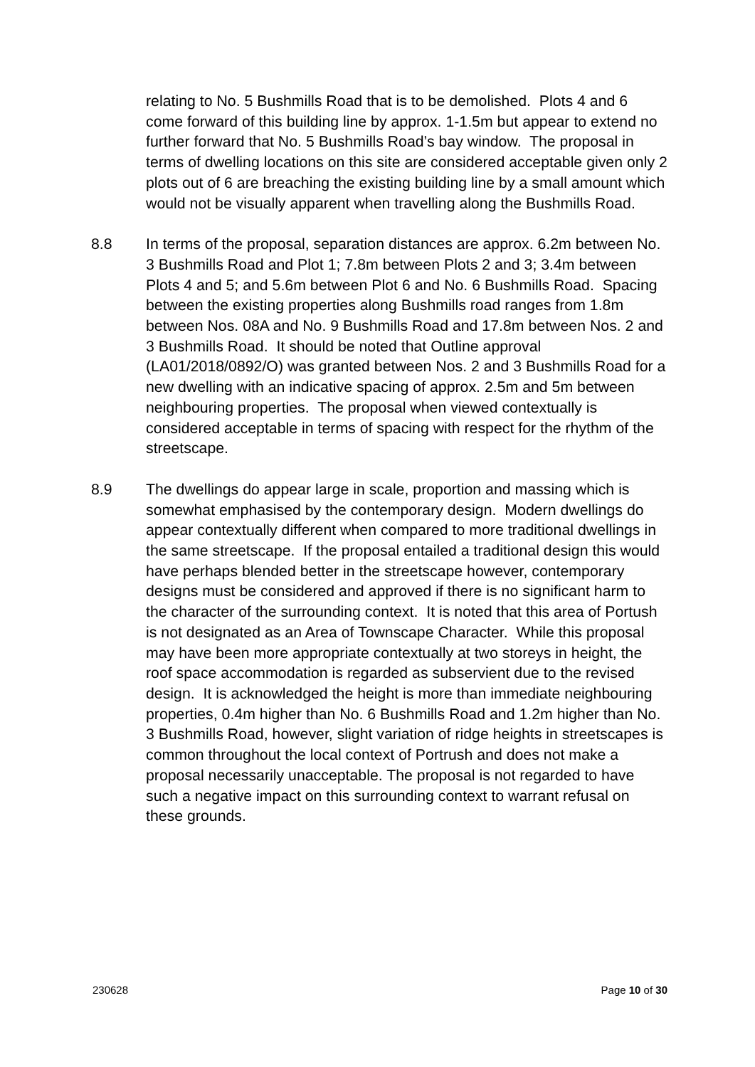relating to No. 5 Bushmills Road that is to be demolished. Plots 4 and 6 come forward of this building line by approx. 1-1.5m but appear to extend no further forward that No. 5 Bushmills Road’s bay window. The proposal in terms of dwelling locations on this site are considered acceptable given only 2 plots out of 6 are breaching the existing building line by a small amount which would not be visually apparent when travelling along the Bushmills Road.
8.8 In terms of the proposal, separation distances are approx. 6.2m between No. 3 Bushmills Road and Plot 1; 7.8m between Plots 2 and 3; 3.4m between Plots 4 and 5; and 5.6m between Plot 6 and No. 6 Bushmills Road. Spacing between the existing properties along Bushmills road ranges from 1.8m between Nos. 08A and No. 9 Bushmills Road and 17.8m between Nos. 2 and 3 Bushmills Road. It should be noted that Outline approval (LA01/2018/0892/O) was granted between Nos. 2 and 3 Bushmills Road for a new dwelling with an indicative spacing of approx. 2.5m and 5m between neighbouring properties. The proposal when viewed contextually is considered acceptable in terms of spacing with respect for the rhythm of the streetscape.
8.9 The dwellings do appear large in scale, proportion and massing which is somewhat emphasised by the contemporary design. Modern dwellings do appear contextually different when compared to more traditional dwellings in the same streetscape. If the proposal entailed a traditional design this would have perhaps blended better in the streetscape however, contemporary designs must be considered and approved if there is no significant harm to the character of the surrounding context. It is noted that this area of Portush is not designated as an Area of Townscape Character. While this proposal may have been more appropriate contextually at two storeys in height, the roof space accommodation is regarded as subservient due to the revised design. It is acknowledged the height is more than immediate neighbouring properties, 0.4m higher than No. 6 Bushmills Road and 1.2m higher than No. 3 Bushmills Road, however, slight variation of ridge heights in streetscapes is common throughout the local context of Portrush and does not make a proposal necessarily unacceptable. The proposal is not regarded to have such a negative impact on this surrounding context to warrant refusal on these grounds.
230628 Page 10 of 30